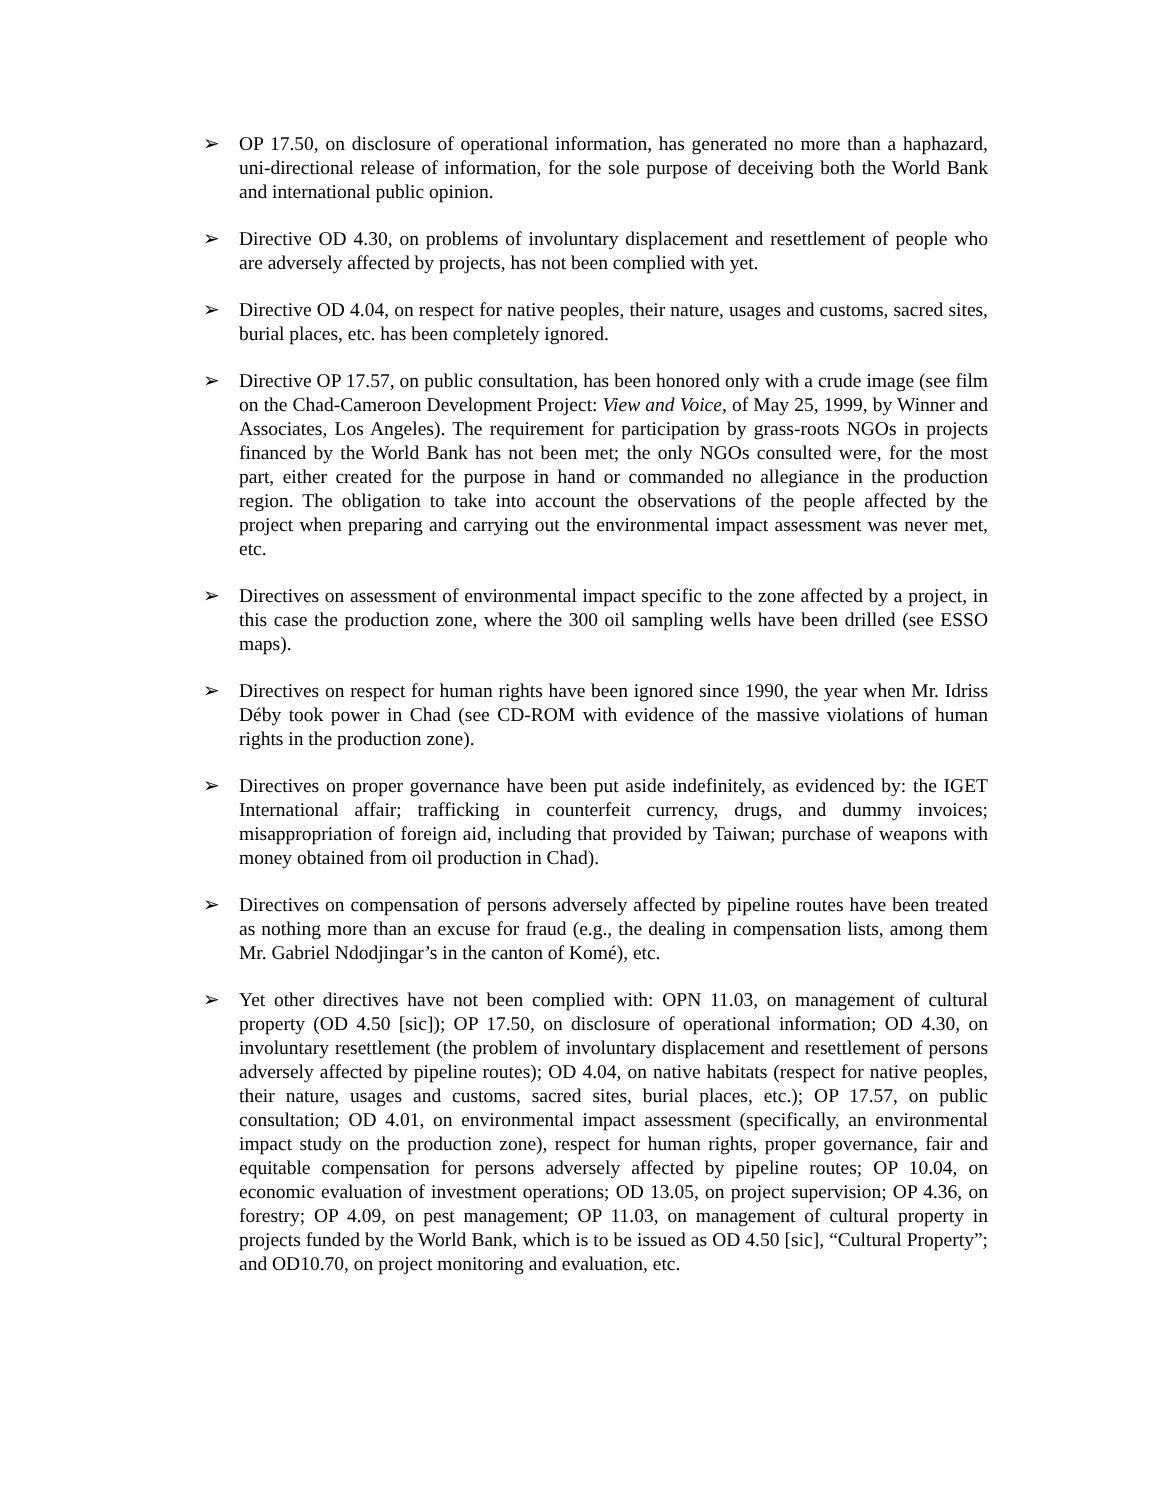➢ OP 17.50, on disclosure of operational information, has generated no more than a haphazard, uni-directional release of information, for the sole purpose of deceiving both the World Bank and international public opinion.
➢ Directive OD 4.30, on problems of involuntary displacement and resettlement of people who are adversely affected by projects, has not been complied with yet.
➢ Directive OD 4.04, on respect for native peoples, their nature, usages and customs, sacred sites, burial places, etc. has been completely ignored.
➢ Directive OP 17.57, on public consultation, has been honored only with a crude image (see film on the Chad-Cameroon Development Project: View and Voice, of May 25, 1999, by Winner and Associates, Los Angeles). The requirement for participation by grass-roots NGOs in projects financed by the World Bank has not been met; the only NGOs consulted were, for the most part, either created for the purpose in hand or commanded no allegiance in the production region. The obligation to take into account the observations of the people affected by the project when preparing and carrying out the environmental impact assessment was never met, etc.
➢ Directives on assessment of environmental impact specific to the zone affected by a project, in this case the production zone, where the 300 oil sampling wells have been drilled (see ESSO maps).
➢ Directives on respect for human rights have been ignored since 1990, the year when Mr. Idriss Déby took power in Chad (see CD-ROM with evidence of the massive violations of human rights in the production zone).
➢ Directives on proper governance have been put aside indefinitely, as evidenced by: the IGET International affair; trafficking in counterfeit currency, drugs, and dummy invoices; misappropriation of foreign aid, including that provided by Taiwan; purchase of weapons with money obtained from oil production in Chad).
➢ Directives on compensation of persons adversely affected by pipeline routes have been treated as nothing more than an excuse for fraud (e.g., the dealing in compensation lists, among them Mr. Gabriel Ndodjingar’s in the canton of Komé), etc.
➢ Yet other directives have not been complied with: OPN 11.03, on management of cultural property (OD 4.50 [sic]); OP 17.50, on disclosure of operational information; OD 4.30, on involuntary resettlement (the problem of involuntary displacement and resettlement of persons adversely affected by pipeline routes); OD 4.04, on native habitats (respect for native peoples, their nature, usages and customs, sacred sites, burial places, etc.); OP 17.57, on public consultation; OD 4.01, on environmental impact assessment (specifically, an environmental impact study on the production zone), respect for human rights, proper governance, fair and equitable compensation for persons adversely affected by pipeline routes; OP 10.04, on economic evaluation of investment operations; OD 13.05, on project supervision; OP 4.36, on forestry; OP 4.09, on pest management; OP 11.03, on management of cultural property in projects funded by the World Bank, which is to be issued as OD 4.50 [sic], “Cultural Property”; and OD10.70, on project monitoring and evaluation, etc.